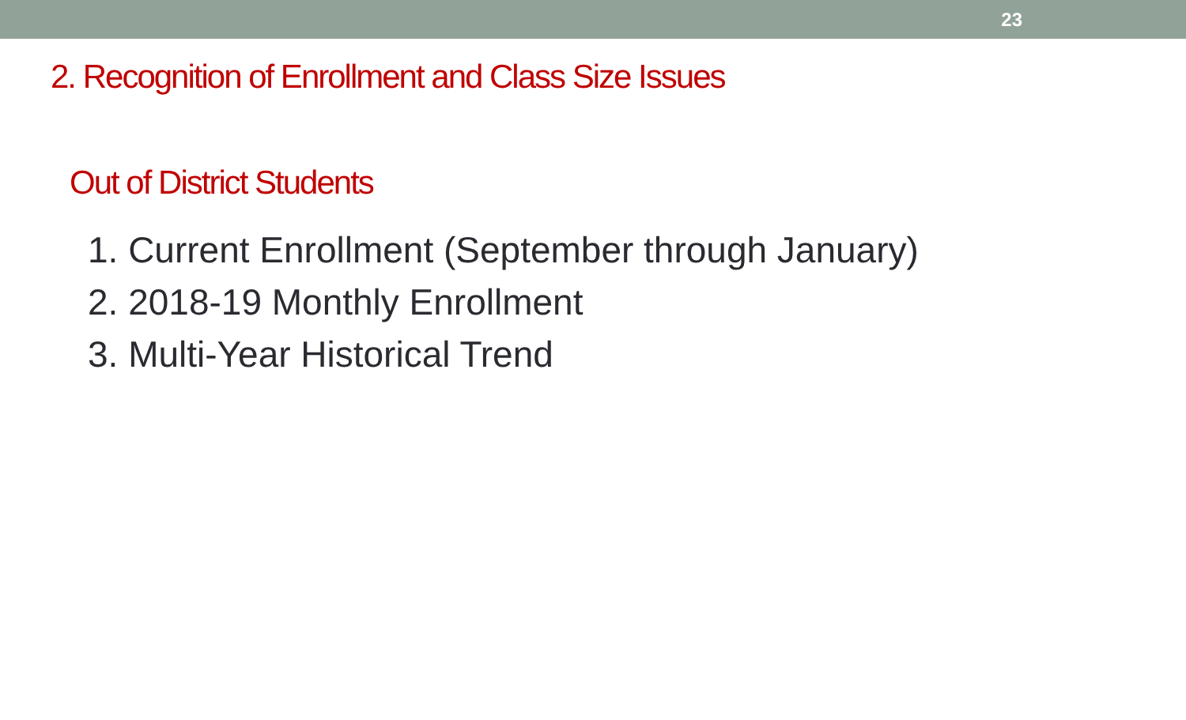23
2. Recognition of Enrollment and Class Size Issues
Out of District Students
1. Current Enrollment (September through January)
2. 2018-19 Monthly Enrollment
3. Multi-Year Historical Trend